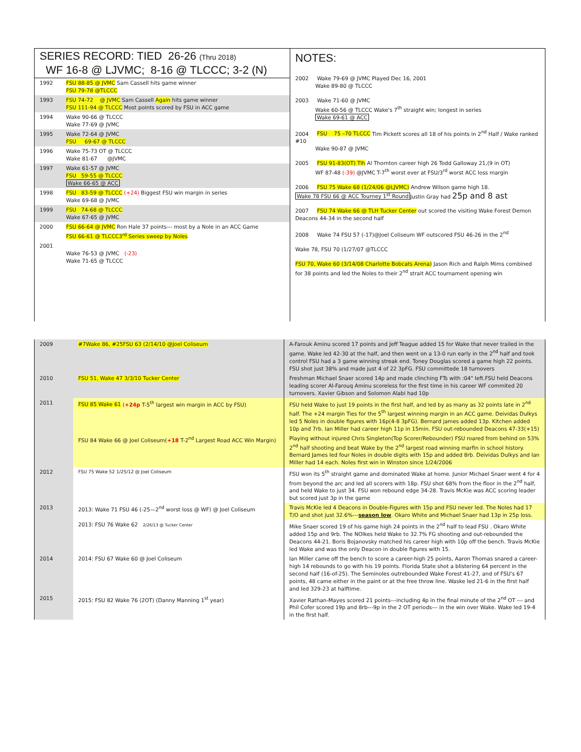SERIES RECORD: TIED 26-26 (Thru 2018)
WF 16-8 @ LJVMC; 8-16 @ TLCCC; 3-2 (N)
| 1992 | FSU 88-85 @ JVMC Sam Cassell hits game winner FSU 79-78 @TLCCC |
| 1993 | FSU 74-72 @ JVMC Sam Cassell Again hits game winner FSU 111-94 @ TLCCC Most points scored by FSU in ACC game |
| 1994 | Wake 90-66 @ TLCCC Wake 77-69 @ JVMC |
| 1995 | Wake 72-64 @ JVMC FSU 69-67 @ TLCCC |
| 1996 | Wake 75-73 OT @ TLCCC Wake 81-67 @JVMC |
| 1997 | Wake 61-57 @ JVMC FSU 59-55 @ TLCCC Wake 66-65 @ ACC |
| 1998 | FSU 83-59 @ TLCCC (+24) Biggest FSU win margin in series Wake 69-68 @ JVMC |
| 1999 | FSU 74-68 @ TLCCC Wake 67-65 @ JVMC |
| 2000 | FSU 66-64 @ JVMC Ron Hale 37 points--- most by a Nole in an ACC Game FSU 66-61 @ TLCCC3<sup>rd</sup> Series sweep by Noles |
| 2001 | Wake 76-53 @ JVMC (-23) Wake 71-65 @ TLCCC |
NOTES:
2002 Wake 79-69 @ JVMC Played Dec 16, 2001
Wake 89-80 @ TLCCC
2003 Wake 71-60 @ JVMC
Wake 60-56 @ TLCCC Wake's 7<sup>th</sup> straight win; longest in series
Wake 69-61 @ ACC
2004 FSU 75 –70 TLCCC Tim Pickett scores all 18 of his points in 2<sup>nd</sup> Half / Wake ranked #10
Wake 90-87 @ JVMC
2005 FSU 91-83(OT) Tlh Al Thornton career high 26 Todd Galloway 21,(9 in OT)
WF 87-48 (-39) @JVMC T-7<sup>th</sup> worst ever at FSU/3<sup>rd</sup> worst ACC loss margin
2006 FSU 75 Wake 68 (1/24/06 @LJVMC) Andrew Wilson game high 18.
Wake 78 FSU 66 @ ACC Tourney 1<sup>st</sup> Round Justin Gray had 25p and 8 ast
2007 FSU 74 Wake 66 @ TLH Tucker Center out scored the visiting Wake Forest Demon Deacons 44-34 in the second half
2008 Wake 74 FSU 57 (-17)@Joel Coliseum WF outscored FSU 46-26 in the 2<sup>nd</sup>
Wake 78, FSU 70 (1/27/07 @TLCCC
FSU 70, Wake 60 (3/14/08 Charlotte Bobcats Arena) Jason Rich and Ralph Mims combined for 38 points and led the Noles to their 2<sup>nd</sup> strait ACC tournament opening win
| 2009 | #7Wake 86, #25FSU 63 (2/14/10 @Joel Coliseum | A-Farouk Aminu scored 17 points and Jeff Teague added 15 for Wake that never trailed in the game. Wake led 42-30 at the half, and then went on a 13-0 run early in the 2<sup>nd</sup> half and took control FSU had a 3 game winning streak end. Toney Douglas scored a game high 22 points. FSU shot just 38% and made just 4 of 22 3pFG. FSU committede 18 turnovers |
| 2010 | FSU 51, Wake 47 3/3/10 Tucker Center | Freshman Michael Snaer scored 14p and made clinching FTs with :04" left.FSU held Deacons leading scorer Al-Farouq Aminu scoreless for the first time in his career WF commited 20 turnovers. Xavier Gibson and Solomon Alabi had 10p |
| 2011 | FSU 85 Wake 61 ( +24p T-5<sup>th</sup> largest win margin in ACC by FSU) | FSU held Wake to just 19 points in the first half, and led by as many as 32 points late in 2<sup>nd</sup> half. The +24 margin Ties for the 5<sup>th</sup> largest winning margin in an ACC game. Deividas Dulkys led 5 Noles in double figures with 16p(4-8 3pFG). Bernard james added 13p. Kitchen added 10p and 7rb. Ian Miller had career high 11p in 15min. FSU out-rebounded Deacons 47-33(+15) |
| | FSU 84 Wake 66 @ Joel Coliseum( +18 T-2<sup>nd</sup> Largest Road ACC Win Margin) | Playing without injured Chris Singleton(Top Scorer/Rebounder) FSU roared from behind on 53% 2<sup>nd</sup> half shooting and beat Wake by the 2<sup>nd</sup> largest road winning marfin in school history. Bernard James led four Noles in double digits with 15p and added 8rb. Deividas Dulkys and Ian Miller had 14 each. Noles first win in Winston since 1/24/2006 |
| 2012 | FSU 75 Wake 52 1/25/12 @ Joel Coliseum | FSU won its 5<sup>th</sup> straight game and dominated Wake at home. Junior Michael Snaer went 4 for 4 from beyond the arc and led all scorers with 18p. FSU shot 68% from the floor in the 2<sup>nd</sup> half, and held Wake to just 34. FSU won rebound edge 34-28. Travis McKie was ACC scoring leader but scored just 3p in the game |
| 2013 | 2013: Wake 71 FSU 46 (-25—2<sup>nd</sup> worst loss @ WF) @ Joel Coliseum | Travis McKie led 4 Deacons in Double-Figures with 15p and FSU never led. The Noles had 17 T/O and shot just 32.6%--- season low . Okaro White and Michael Snaer had 13p in 25p loss. |
| | 2013: FSU 76 Wake 62 2/26/13 @ Tucker Center | Mike Snaer scored 19 of his game high 24 points in the 2<sup>nd</sup> half to lead FSU . Okaro White added 15p and 9rb. The NOlkes held Wake to 32.7% FG shooting and out-rebounded the Deacons 44-21. Boris Bojanovsky matched his career high with 10p off the bench. Travis McKie led Wake and was the only Deacon in double figures with 15. |
| 2014 | 2014: FSU 67 Wake 60 @ Joel Coliseum | Ian Miller came off the bench to score a career-high 25 points, Aaron Thomas snared a career-high 14 rebounds to go with his 19 points. Florida State shot a blistering 64 percent in the second half (16-of-25). The Seminoles outrebounded Wake Forest 41-27, and of FSU's 67 points, 48 came either in the paint or at the free throw line. Waske led 21-6 in the first half and led 329-23 at halftime. |
| 2015 | 2015: FSU 82 Wake 76 (2OT) (Danny Manning 1<sup>st</sup> year) | Xavier Rathan-Mayes scored 21 points---including 4p in the final minute of the 2<sup>nd</sup> OT --- and Phil Cofer scored 19p and 8rb---9p in the 2 OT periods--- in the win over Wake. Wake led 19-4 in the first half. |